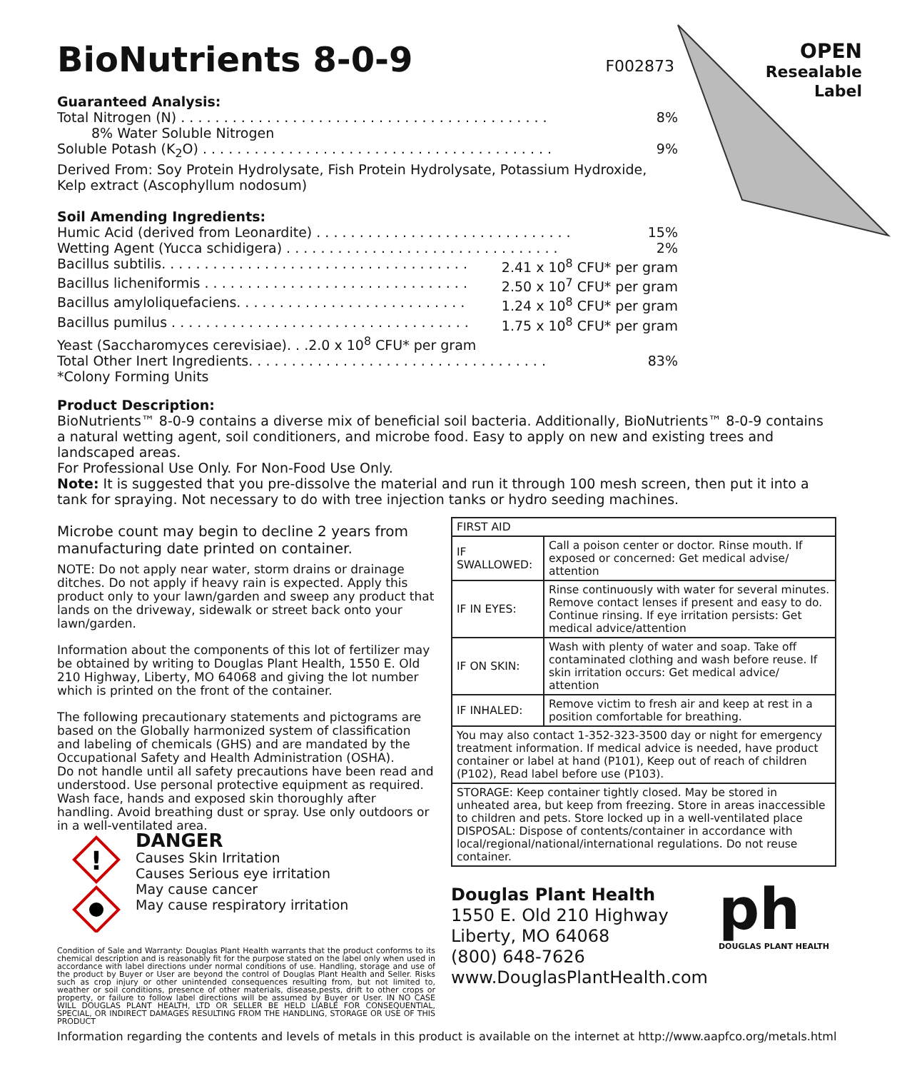OPEN
Resealable
Label
BioNutrients 8-0-9
F002873
Guaranteed Analysis:
Total Nitrogen (N) . . . . . . . . . . . . . . . . . . . . . . . . . . . . . . . . . . . . . . . . . . . 8%
8% Water Soluble Nitrogen
Soluble Potash (K<sub>2</sub>O) . . . . . . . . . . . . . . . . . . . . . . . . . . . . . . . . . . . . . . . . . 9%
Derived From: Soy Protein Hydrolysate, Fish Protein Hydrolysate, Potassium Hydroxide, Kelp extract (Ascophyllum nodosum)
Soil Amending Ingredients:
Humic Acid (derived from Leonardite) . . . . . . . . . . . . . . . . . . . . . . . . . . . . . . 15%
Wetting Agent (Yucca schidigera) . . . . . . . . . . . . . . . . . . . . . . . . . . . . . . . . 2%
Bacillus subtilis. . . . . . . . . . . . . . . . . . . . . . . . . . . . . . . . . . . . 2.41 x 10<sup>8</sup> CFU* per gram
Bacillus licheniformis . . . . . . . . . . . . . . . . . . . . . . . . . . . . . . . 2.50 x 10<sup>7</sup> CFU* per gram
Bacillus amyloliquefaciens. . . . . . . . . . . . . . . . . . . . . . . . . . . 1.24 x 10<sup>8</sup> CFU* per gram
Bacillus pumilus . . . . . . . . . . . . . . . . . . . . . . . . . . . . . . . . . . . 1.75 x 10<sup>8</sup> CFU* per gram
Yeast (Saccharomyces cerevisiae). . .2.0 x 10<sup>8</sup> CFU* per gram
Total Other Inert Ingredients. . . . . . . . . . . . . . . . . . . . . . . . . . . . . . . . . . . 83%
*Colony Forming Units
Product Description:
BioNutrients™ 8-0-9 contains a diverse mix of beneficial soil bacteria. Additionally, BioNutrients™ 8-0-9 contains a natural wetting agent, soil conditioners, and microbe food. Easy to apply on new and existing trees and landscaped areas.
For Professional Use Only. For Non-Food Use Only.
Note: It is suggested that you pre-dissolve the material and run it through 100 mesh screen, then put it into a tank for spraying. Not necessary to do with tree injection tanks or hydro seeding machines.
Microbe count may begin to decline 2 years from manufacturing date printed on container.
NOTE: Do not apply near water, storm drains or drainage ditches. Do not apply if heavy rain is expected. Apply this product only to your lawn/garden and sweep any product that lands on the driveway, sidewalk or street back onto your lawn/garden.
Information about the components of this lot of fertilizer may be obtained by writing to Douglas Plant Health, 1550 E. Old 210 Highway, Liberty, MO 64068 and giving the lot number which is printed on the front of the container.
The following precautionary statements and pictograms are based on the Globally harmonized system of classification and labeling of chemicals (GHS) and are mandated by the Occupational Safety and Health Administration (OSHA).
Do not handle until all safety precautions have been read and understood. Use personal protective equipment as required. Wash face, hands and exposed skin thoroughly after handling. Avoid breathing dust or spray. Use only outdoors or in a well-ventilated area.
!
DANGER
Causes Skin Irritation
Causes Serious eye irritation
May cause cancer
May cause respiratory irritation
Condition of Sale and Warranty: Douglas Plant Health warrants that the product conforms to its chemical description and is reasonably fit for the purpose stated on the label only when used in accordance with label directions under normal conditions of use. Handling, storage and use of the product by Buyer or User are beyond the control of Douglas Plant Health and Seller. Risks such as crop injury or other unintended consequences resulting from, but not limited to, weather or soil conditions, presence of other materials, disease,pests, drift to other crops or property, or failure to follow label directions will be assumed by Buyer or User. IN NO CASE WILL DOUGLAS PLANT HEALTH, LTD OR SELLER BE HELD LIABLE FOR CONSEQUENTIAL, SPECIAL, OR INDIRECT DAMAGES RESULTING FROM THE HANDLING, STORAGE OR USE OF THIS PRODUCT
| FIRST AID | |
| --- | --- |
| IF SWALLOWED: | Call a poison center or doctor. Rinse mouth. If exposed or concerned: Get medical advise/ attention |
| IF IN EYES: | Rinse continuously with water for several minutes. Remove contact lenses if present and easy to do. Continue rinsing. If eye irritation persists: Get medical advice/attention |
| IF ON SKIN: | Wash with plenty of water and soap. Take off contaminated clothing and wash before reuse. If skin irritation occurs: Get medical advice/ attention |
| IF INHALED: | Remove victim to fresh air and keep at rest in a position comfortable for breathing. |
| You may also contact 1-352-323-3500 day or night for emergency treatment information. If medical advice is needed, have product container or label at hand (P101), Keep out of reach of children (P102), Read label before use (P103). | |
| STORAGE: Keep container tightly closed. May be stored in unheated area, but keep from freezing. Store in areas inaccessible to children and pets. Store locked up in a well-ventilated place DISPOSAL: Dispose of contents/container in accordance with local/regional/national/international regulations. Do not reuse container. | |
Douglas Plant Health
1550 E. Old 210 Highway
Liberty, MO 64068
(800) 648-7626
www.DouglasPlantHealth.com
ph
DOUGLAS PLANT HEALTH
Information regarding the contents and levels of metals in this product is available on the internet at http://www.aapfco.org/metals.html